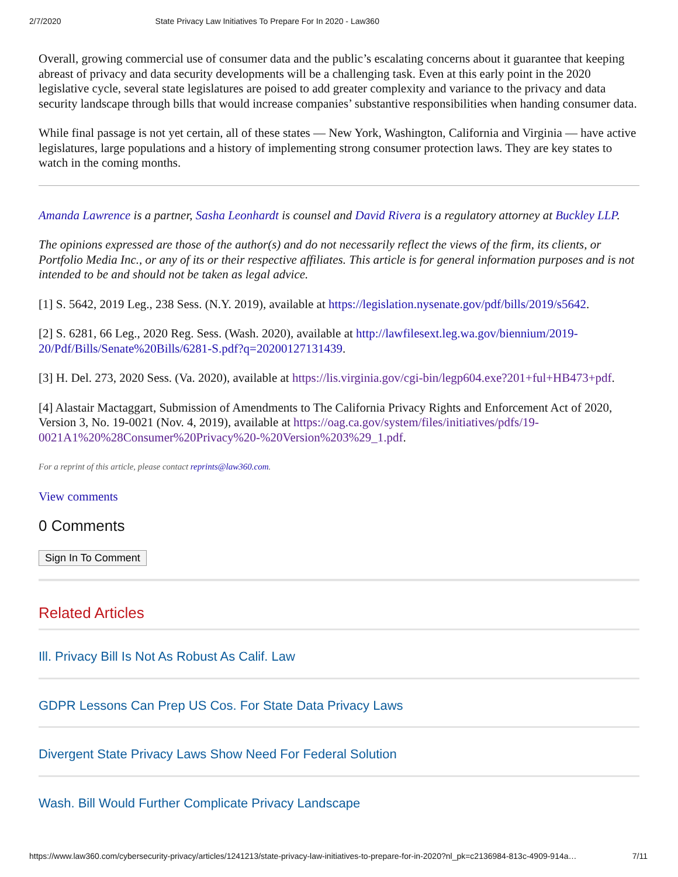2/7/2020 State Privacy Law Initiatives To Prepare For In 2020 - Law360
Overall, growing commercial use of consumer data and the public’s escalating concerns about it guarantee that keeping abreast of privacy and data security developments will be a challenging task. Even at this early point in the 2020 legislative cycle, several state legislatures are poised to add greater complexity and variance to the privacy and data security landscape through bills that would increase companies’ substantive responsibilities when handing consumer data.
While final passage is not yet certain, all of these states — New York, Washington, California and Virginia — have active legislatures, large populations and a history of implementing strong consumer protection laws. They are key states to watch in the coming months.
Amanda Lawrence is a partner, Sasha Leonhardt is counsel and David Rivera is a regulatory attorney at Buckley LLP.
The opinions expressed are those of the author(s) and do not necessarily reflect the views of the firm, its clients, or Portfolio Media Inc., or any of its or their respective affiliates. This article is for general information purposes and is not intended to be and should not be taken as legal advice.
[1] S. 5642, 2019 Leg., 238 Sess. (N.Y. 2019), available at https://legislation.nysenate.gov/pdf/bills/2019/s5642.
[2] S. 6281, 66 Leg., 2020 Reg. Sess. (Wash. 2020), available at http://lawfilesext.leg.wa.gov/biennium/2019-20/Pdf/Bills/Senate%20Bills/6281-S.pdf?q=20200127131439.
[3] H. Del. 273, 2020 Sess. (Va. 2020), available at https://lis.virginia.gov/cgi-bin/legp604.exe?201+ful+HB473+pdf.
[4] Alastair Mactaggart, Submission of Amendments to The California Privacy Rights and Enforcement Act of 2020, Version 3, No. 19-0021 (Nov. 4, 2019), available at https://oag.ca.gov/system/files/initiatives/pdfs/19-0021A1%20%28Consumer%20Privacy%20-%20Version%203%29_1.pdf.
For a reprint of this article, please contact reprints@law360.com.
View comments
0 Comments
Sign In To Comment
Related Articles
Ill. Privacy Bill Is Not As Robust As Calif. Law
GDPR Lessons Can Prep US Cos. For State Data Privacy Laws
Divergent State Privacy Laws Show Need For Federal Solution
Wash. Bill Would Further Complicate Privacy Landscape
https://www.law360.com/cybersecurity-privacy/articles/1241213/state-privacy-law-initiatives-to-prepare-for-in-2020?nl_pk=c2136984-813c-4909-914a… 7/11